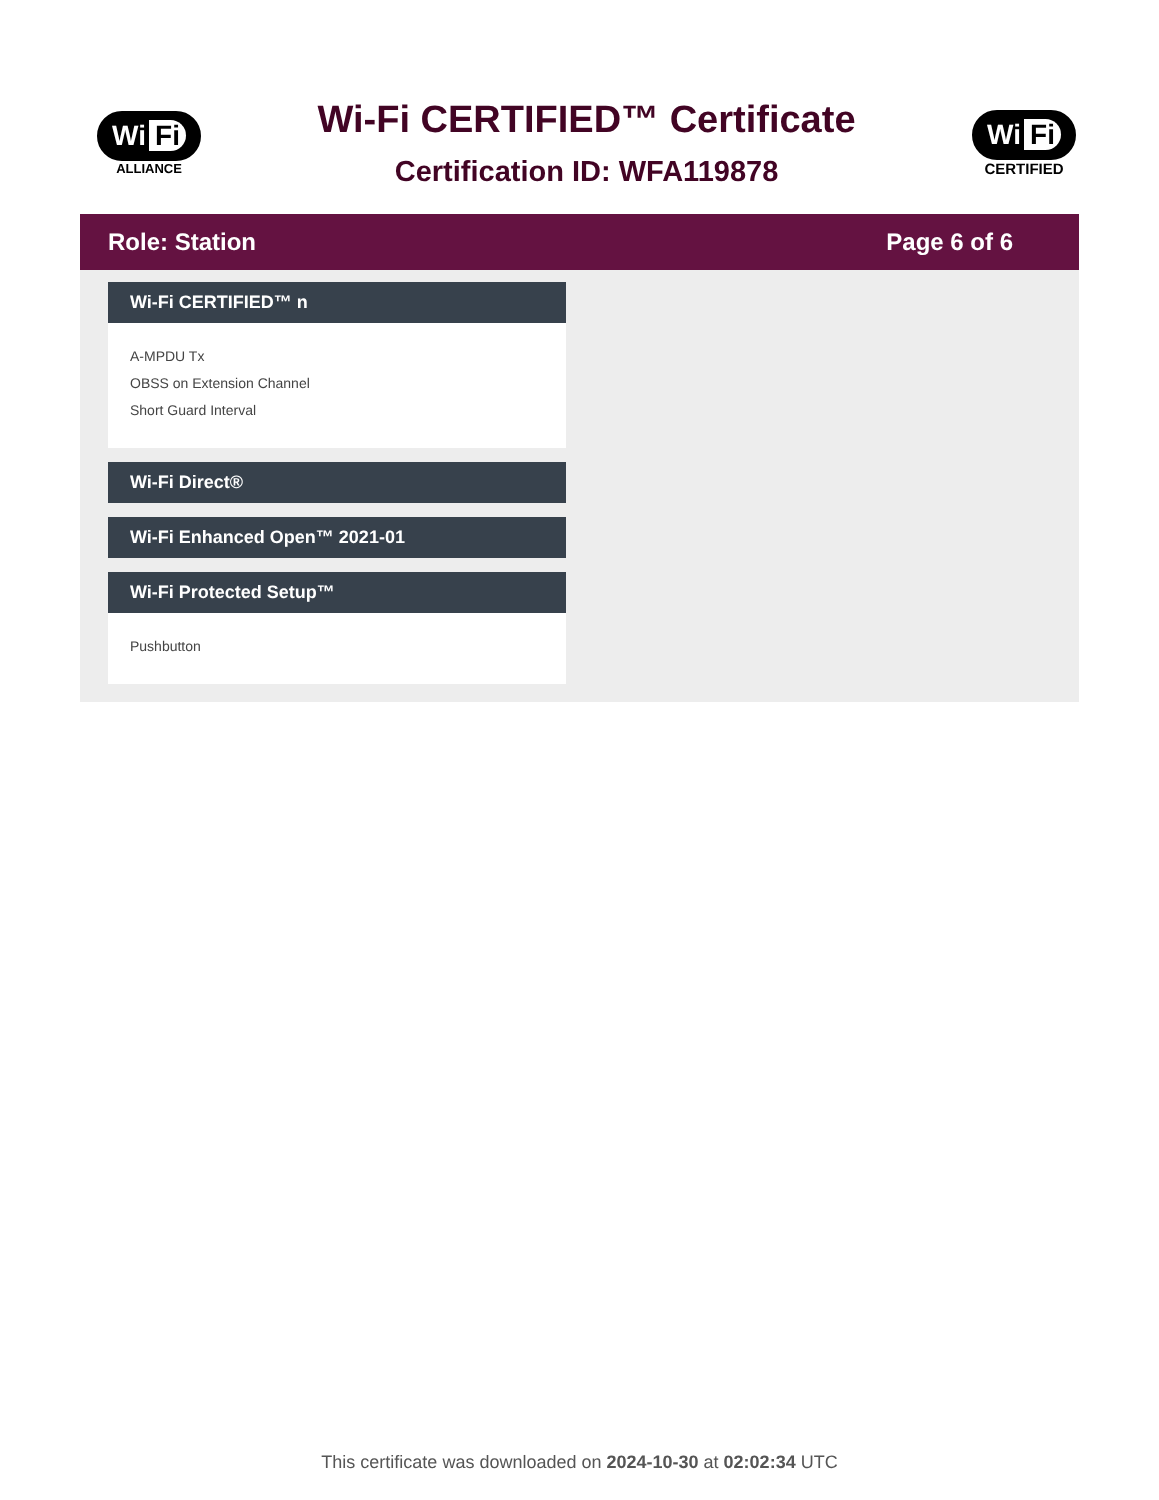Wi Fi
ALLIANCE
Wi-Fi CERTIFIED™ Certificate
Certification ID: WFA119878
Wi Fi
CERTIFIED
Role: Station Page 6 of 6
Wi-Fi CERTIFIED™ n
A-MPDU Tx
OBSS on Extension Channel
Short Guard Interval
Wi-Fi Direct®
Wi-Fi Enhanced Open™ 2021-01
Wi-Fi Protected Setup™
Pushbutton
This certificate was downloaded on 2024-10-30 at 02:02:34 UTC